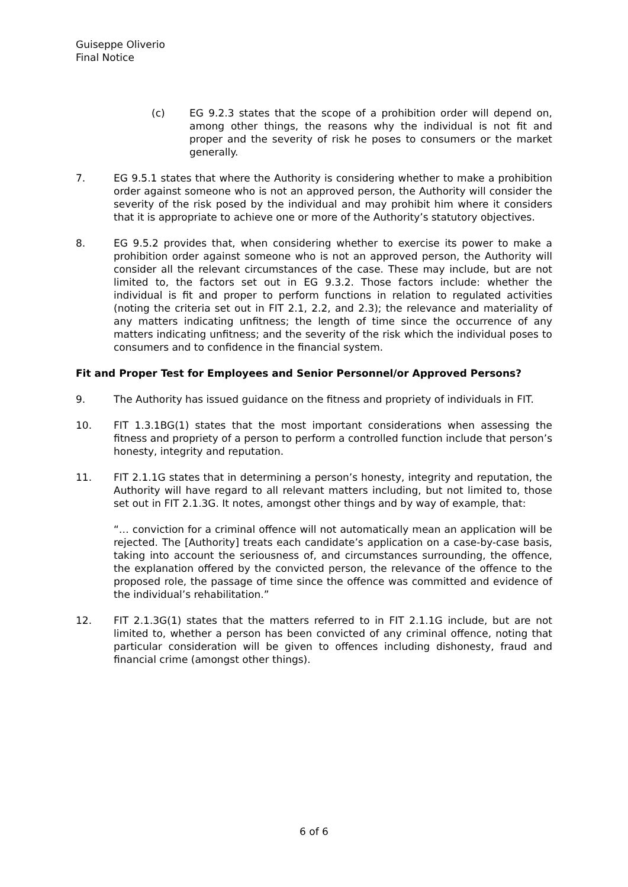Guiseppe Oliverio
Final Notice
(c) EG 9.2.3 states that the scope of a prohibition order will depend on, among other things, the reasons why the individual is not fit and proper and the severity of risk he poses to consumers or the market generally.
7. EG 9.5.1 states that where the Authority is considering whether to make a prohibition order against someone who is not an approved person, the Authority will consider the severity of the risk posed by the individual and may prohibit him where it considers that it is appropriate to achieve one or more of the Authority’s statutory objectives.
8. EG 9.5.2 provides that, when considering whether to exercise its power to make a prohibition order against someone who is not an approved person, the Authority will consider all the relevant circumstances of the case. These may include, but are not limited to, the factors set out in EG 9.3.2. Those factors include: whether the individual is fit and proper to perform functions in relation to regulated activities (noting the criteria set out in FIT 2.1, 2.2, and 2.3); the relevance and materiality of any matters indicating unfitness; the length of time since the occurrence of any matters indicating unfitness; and the severity of the risk which the individual poses to consumers and to confidence in the financial system.
Fit and Proper Test for Employees and Senior Personnel/or Approved Persons?
9. The Authority has issued guidance on the fitness and propriety of individuals in FIT.
10. FIT 1.3.1BG(1) states that the most important considerations when assessing the fitness and propriety of a person to perform a controlled function include that person’s honesty, integrity and reputation.
11. FIT 2.1.1G states that in determining a person’s honesty, integrity and reputation, the Authority will have regard to all relevant matters including, but not limited to, those set out in FIT 2.1.3G. It notes, amongst other things and by way of example, that:
“… conviction for a criminal offence will not automatically mean an application will be rejected. The [Authority] treats each candidate’s application on a case-by-case basis, taking into account the seriousness of, and circumstances surrounding, the offence, the explanation offered by the convicted person, the relevance of the offence to the proposed role, the passage of time since the offence was committed and evidence of the individual’s rehabilitation.”
12. FIT 2.1.3G(1) states that the matters referred to in FIT 2.1.1G include, but are not limited to, whether a person has been convicted of any criminal offence, noting that particular consideration will be given to offences including dishonesty, fraud and financial crime (amongst other things).
6 of 6